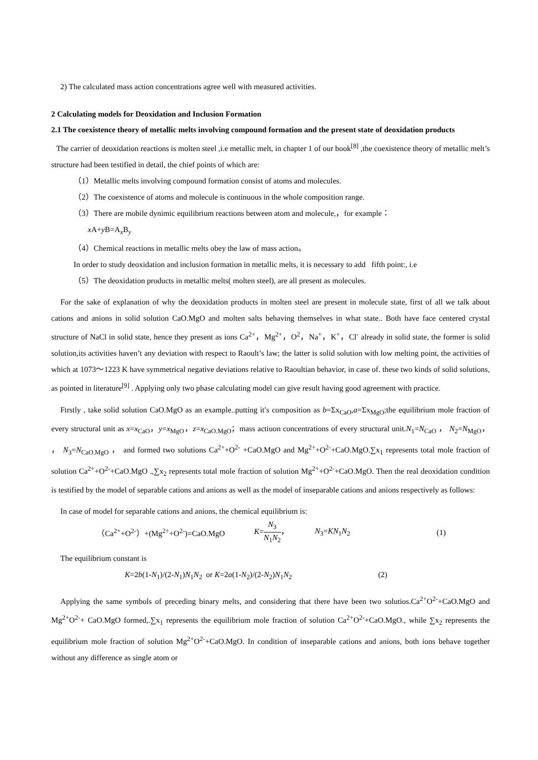2) The calculated mass action concentrations agree well with measured activities.
2 Calculating models for Deoxidation and Inclusion Formation
2.1 The coexistence theory of metallic melts involving compound formation and the present state of deoxidation products
The carrier of deoxidation reactions is molten steel ,i.e metallic melt, in chapter 1 of our book<sup>[8]</sup> ,the coexistence theory of metallic melt’s structure had been testified in detail, the chief points of which are:
（1）Metallic melts involving compound formation consist of atoms and molecules.
（2）The coexistence of atoms and molecule is continuous in the whole composition range.
（3）There are mobile dynimic equilibrium reactions between atom and molecule,，for example：
x A+y B=A<sub>x</sub>B<sub>y</sub>
（4）Chemical reactions in metallic melts obey the law of mass action。
In order to study deoxidation and inclusion formation in metallic melts, it is necessary to add fifth point:, i.e
（5）The deoxidation products in metallic melts( molten steel), are all present as molecules.
For the sake of explanation of why the deoxidation products in molten steel are present in molecule state, first of all we talk about cations and anions in solid solution CaO.MgO and molten salts behaving themselves in what state.. Both have face centered crystal structure of NaCl in solid state, hence they present as ions Ca<sup>2+</sup>，Mg<sup>2+</sup>，O<sup>2</sup>，Na<sup>+</sup>，K<sup>+</sup>，Cl<sup>-</sup> already in solid state, the former is solid solution,its activities haven’t any deviation with respect to Raoult’s law; the latter is solid solution with low melting point, the activities of which at 1073～1223 K have symmetrical negative deviations relative to Raoultian behavior, in case of. these two kinds of solid solutions, as pointed in literature<sup>[9]</sup> . Applying only two phase calculating model can give result having good agreement with practice.
Ftrstly , take solid solution CaO.MgO as an example..putting it′s composition as b=Σx<sub>CaO</sub>,a=Σx<sub>MgO</sub>;the equilibrium mole fraction of every structural unit as x=x<sub>CaO</sub>，y=x<sub>MgO</sub>，z=x<sub>CaO.MgO</sub>；mass actiuon concentrations of every structural unit.N<sub>1</sub>=N<sub>CaO</sub> ， N<sub>2</sub>=N<sub>MgO</sub>， ， N<sub>3</sub>=N<sub>CaO.MgO</sub> ， and formed two solutions Ca<sup>2+</sup>+O<sup>2-</sup> +CaO.MgO and Mg<sup>2+</sup>+O<sup>2-</sup>+CaO.MgO.∑x<sub>1</sub> represents total mole fraction of solution Ca<sup>2+</sup>+O<sup>2-</sup>+CaO.MgO .,∑x<sub>2</sub> represents total mole fraction of solution Mg<sup>2+</sup>+O<sup>2-</sup>+CaO.MgO. Then the real deoxidation condition is testified by the model of separable cations and anions as well as the model of inseparable cations and anions respectively as follows:
In case of model for separable cations and anions, the chemical equilibrium is:
（Ca<sup>2+</sup>+O<sup>2-</sup>）+(Mg<sup>2+</sup>+O<sup>2-</sup>)=CaO.MgO K=N<sub>3</sub> N<sub>1</sub>N<sub>2</sub>， N<sub>3</sub>=KN<sub>1</sub>N<sub>2</sub> (1)
The equilibrium constant is
K=2b(1-N<sub>1</sub>)/(2-N<sub>1</sub>)N<sub>1</sub>N<sub>2</sub> or K=2a(1-N<sub>2</sub>)/(2-N<sub>2</sub>)N<sub>1</sub>N<sub>2</sub> (2)
Applying the same symbols of preceding binary melts, and considering that there have been two solutios.Ca<sup>2+</sup>O<sup>2-</sup>+CaO.MgO and Mg<sup>2+</sup>O<sup>2-</sup>+ CaO.MgO formed,.∑x<sub>1</sub> represents the equilibrium mole fraction of solution Ca<sup>2+</sup>O<sup>2-</sup>+CaO.MgO., while ∑x<sub>2</sub> represents the equilibrium mole fraction of solution Mg<sup>2+</sup>O<sup>2-</sup>+CaO.MgO. In condition of inseparable cations and anions, both ions behave together without any difference as single atom or